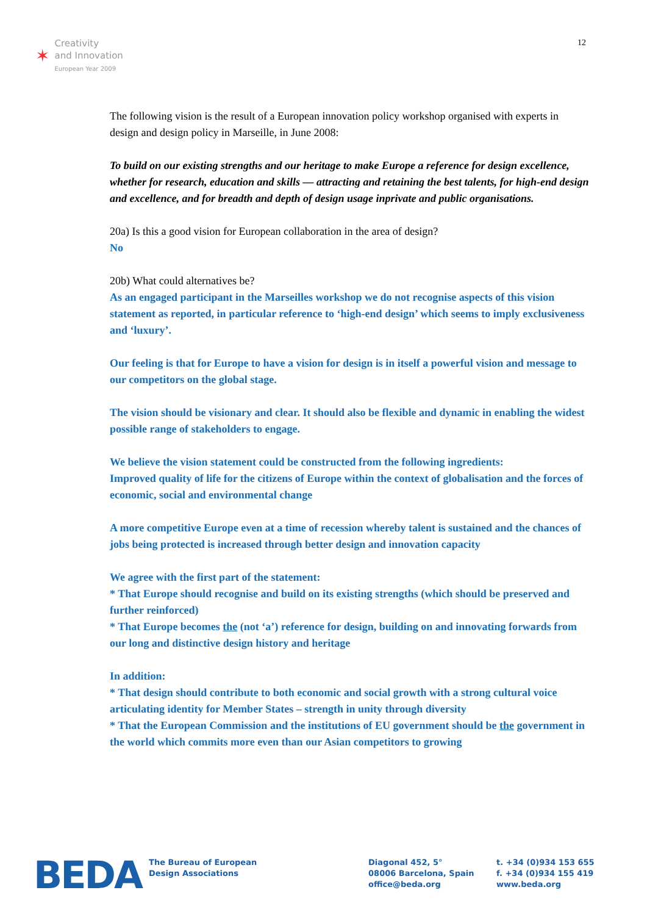✶
Creativity
and Innovation
European Year 2009
12
The following vision is the result of a European innovation policy workshop organised with experts in design and design policy in Marseille, in June 2008:
To build on our existing strengths and our heritage to make Europe a reference for design excellence, whether for research, education and skills — attracting and retaining the best talents, for high-end design and excellence, and for breadth and depth of design usage inprivate and public organisations.
20a) Is this a good vision for European collaboration in the area of design?
No
20b) What could alternatives be?
As an engaged participant in the Marseilles workshop we do not recognise aspects of this vision statement as reported, in particular reference to ‘high-end design’ which seems to imply exclusiveness and ‘luxury’.
Our feeling is that for Europe to have a vision for design is in itself a powerful vision and message to our competitors on the global stage.
The vision should be visionary and clear. It should also be flexible and dynamic in enabling the widest possible range of stakeholders to engage.
We believe the vision statement could be constructed from the following ingredients:
Improved quality of life for the citizens of Europe within the context of globalisation and the forces of economic, social and environmental change
A more competitive Europe even at a time of recession whereby talent is sustained and the chances of jobs being protected is increased through better design and innovation capacity
We agree with the first part of the statement:
* That Europe should recognise and build on its existing strengths (which should be preserved and further reinforced)
* That Europe becomes the (not ‘a’) reference for design, building on and innovating forwards from our long and distinctive design history and heritage
In addition:
* That design should contribute to both economic and social growth with a strong cultural voice articulating identity for Member States – strength in unity through diversity
* That the European Commission and the institutions of EU government should be the government in the world which commits more even than our Asian competitors to growing
BEDA
The Bureau of European
Design Associations
Diagonal 452, 5°
08006 Barcelona, Spain
office@beda.org
t. +34 (0)934 153 655
f. +34 (0)934 155 419
www.beda.org